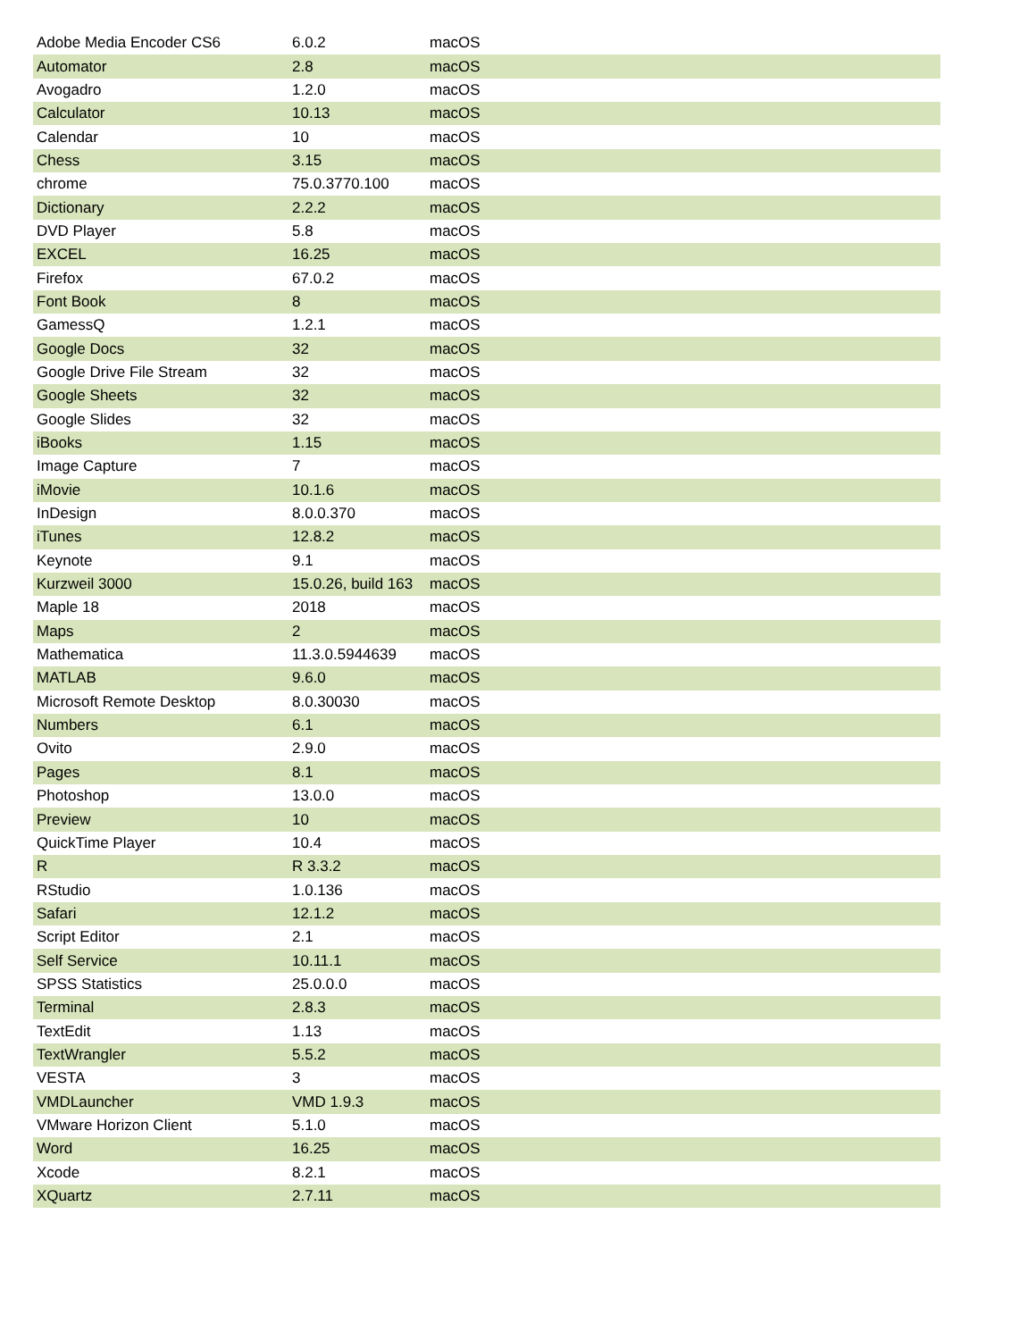| Adobe Media Encoder CS6 | 6.0.2 | macOS |
| Automator | 2.8 | macOS |
| Avogadro | 1.2.0 | macOS |
| Calculator | 10.13 | macOS |
| Calendar | 10 | macOS |
| Chess | 3.15 | macOS |
| chrome | 75.0.3770.100 | macOS |
| Dictionary | 2.2.2 | macOS |
| DVD Player | 5.8 | macOS |
| EXCEL | 16.25 | macOS |
| Firefox | 67.0.2 | macOS |
| Font Book | 8 | macOS |
| GamessQ | 1.2.1 | macOS |
| Google Docs | 32 | macOS |
| Google Drive File Stream | 32 | macOS |
| Google Sheets | 32 | macOS |
| Google Slides | 32 | macOS |
| iBooks | 1.15 | macOS |
| Image Capture | 7 | macOS |
| iMovie | 10.1.6 | macOS |
| InDesign | 8.0.0.370 | macOS |
| iTunes | 12.8.2 | macOS |
| Keynote | 9.1 | macOS |
| Kurzweil 3000 | 15.0.26, build 163 | macOS |
| Maple 18 | 2018 | macOS |
| Maps | 2 | macOS |
| Mathematica | 11.3.0.5944639 | macOS |
| MATLAB | 9.6.0 | macOS |
| Microsoft Remote Desktop | 8.0.30030 | macOS |
| Numbers | 6.1 | macOS |
| Ovito | 2.9.0 | macOS |
| Pages | 8.1 | macOS |
| Photoshop | 13.0.0 | macOS |
| Preview | 10 | macOS |
| QuickTime Player | 10.4 | macOS |
| R | R 3.3.2 | macOS |
| RStudio | 1.0.136 | macOS |
| Safari | 12.1.2 | macOS |
| Script Editor | 2.1 | macOS |
| Self Service | 10.11.1 | macOS |
| SPSS Statistics | 25.0.0.0 | macOS |
| Terminal | 2.8.3 | macOS |
| TextEdit | 1.13 | macOS |
| TextWrangler | 5.5.2 | macOS |
| VESTA | 3 | macOS |
| VMDLauncher | VMD 1.9.3 | macOS |
| VMware Horizon Client | 5.1.0 | macOS |
| Word | 16.25 | macOS |
| Xcode | 8.2.1 | macOS |
| XQuartz | 2.7.11 | macOS |